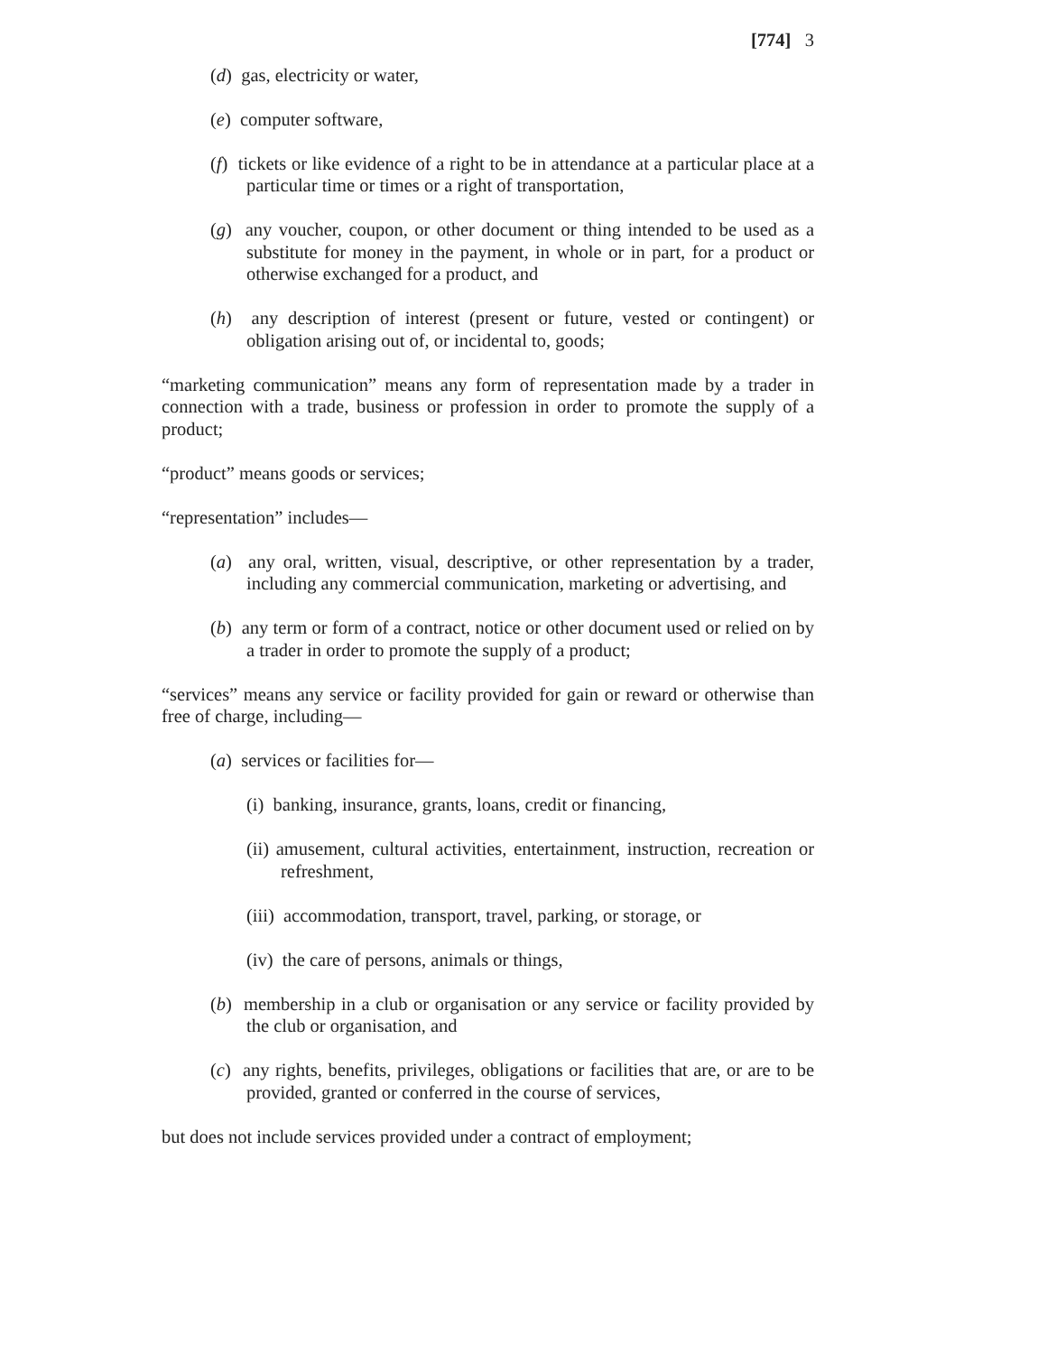[774] 3
(d) gas, electricity or water,
(e) computer software,
(f) tickets or like evidence of a right to be in attendance at a particular place at a particular time or times or a right of transportation,
(g) any voucher, coupon, or other document or thing intended to be used as a substitute for money in the payment, in whole or in part, for a product or otherwise exchanged for a product, and
(h) any description of interest (present or future, vested or contingent) or obligation arising out of, or incidental to, goods;
“marketing communication” means any form of representation made by a trader in connection with a trade, business or profession in order to promote the supply of a product;
“product” means goods or services;
“representation” includes—
(a) any oral, written, visual, descriptive, or other representation by a trader, including any commercial communication, marketing or advertising, and
(b) any term or form of a contract, notice or other document used or relied on by a trader in order to promote the supply of a product;
“services” means any service or facility provided for gain or reward or otherwise than free of charge, including—
(a) services or facilities for—
(i) banking, insurance, grants, loans, credit or financing,
(ii) amusement, cultural activities, entertainment, instruction, recreation or refreshment,
(iii) accommodation, transport, travel, parking, or storage, or
(iv) the care of persons, animals or things,
(b) membership in a club or organisation or any service or facility provided by the club or organisation, and
(c) any rights, benefits, privileges, obligations or facilities that are, or are to be provided, granted or conferred in the course of services,
but does not include services provided under a contract of employment;